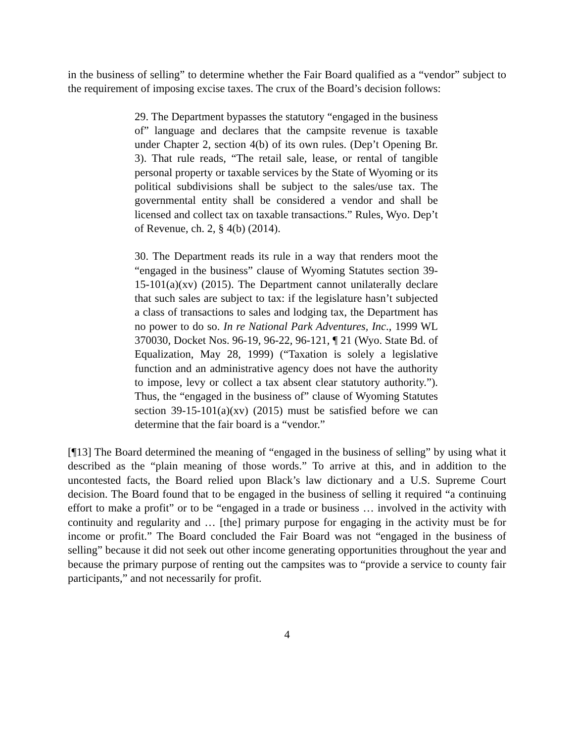in the business of selling” to determine whether the Fair Board qualified as a “vendor” subject to the requirement of imposing excise taxes. The crux of the Board’s decision follows:
29. The Department bypasses the statutory “engaged in the business of” language and declares that the campsite revenue is taxable under Chapter 2, section 4(b) of its own rules. (Dep’t Opening Br. 3). That rule reads, “The retail sale, lease, or rental of tangible personal property or taxable services by the State of Wyoming or its political subdivisions shall be subject to the sales/use tax. The governmental entity shall be considered a vendor and shall be licensed and collect tax on taxable transactions.” Rules, Wyo. Dep’t of Revenue, ch. 2, § 4(b) (2014).
30. The Department reads its rule in a way that renders moot the “engaged in the business” clause of Wyoming Statutes section 39-15-101(a)(xv) (2015). The Department cannot unilaterally declare that such sales are subject to tax: if the legislature hasn’t subjected a class of transactions to sales and lodging tax, the Department has no power to do so. In re National Park Adventures, Inc., 1999 WL 370030, Docket Nos. 96-19, 96-22, 96-121, ¶ 21 (Wyo. State Bd. of Equalization, May 28, 1999) (“Taxation is solely a legislative function and an administrative agency does not have the authority to impose, levy or collect a tax absent clear statutory authority.”). Thus, the “engaged in the business of” clause of Wyoming Statutes section 39-15-101(a)(xv) (2015) must be satisfied before we can determine that the fair board is a “vendor.”
[¶13] The Board determined the meaning of “engaged in the business of selling” by using what it described as the “plain meaning of those words.” To arrive at this, and in addition to the uncontested facts, the Board relied upon Black’s law dictionary and a U.S. Supreme Court decision. The Board found that to be engaged in the business of selling it required “a continuing effort to make a profit” or to be “engaged in a trade or business … involved in the activity with continuity and regularity and … [the] primary purpose for engaging in the activity must be for income or profit.” The Board concluded the Fair Board was not “engaged in the business of selling” because it did not seek out other income generating opportunities throughout the year and because the primary purpose of renting out the campsites was to “provide a service to county fair participants,” and not necessarily for profit.
4